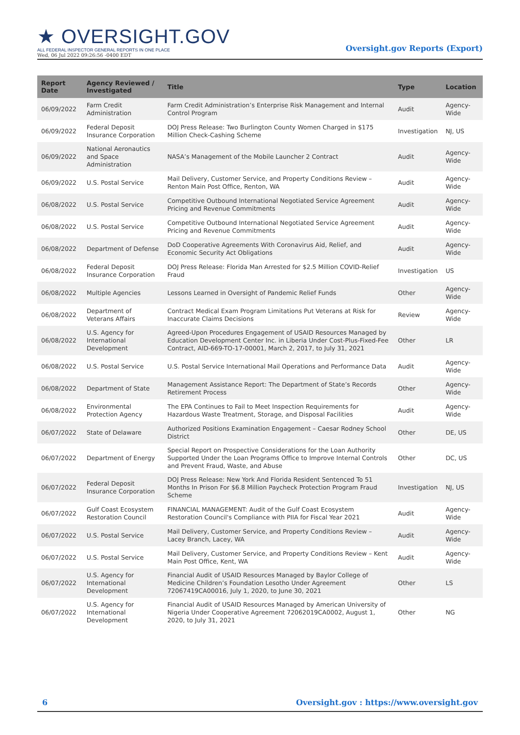★ OVERSIGHT.GOV
ALL FEDERAL INSPECTOR GENERAL REPORTS IN ONE PLACE
Wed, 06 Jul 2022 09:26:56 -0400 EDT
Oversight.gov Reports (Export)
| Report Date | Agency Reviewed / Investigated | Title | Type | Location |
| --- | --- | --- | --- | --- |
| 06/09/2022 | Farm Credit Administration | Farm Credit Administration’s Enterprise Risk Management and Internal Control Program | Audit | Agency-Wide |
| 06/09/2022 | Federal Deposit Insurance Corporation | DOJ Press Release: Two Burlington County Women Charged in $175 Million Check-Cashing Scheme | Investigation | NJ, US |
| 06/09/2022 | National Aeronautics and Space Administration | NASA’s Management of the Mobile Launcher 2 Contract | Audit | Agency-Wide |
| 06/09/2022 | U.S. Postal Service | Mail Delivery, Customer Service, and Property Conditions Review – Renton Main Post Office, Renton, WA | Audit | Agency-Wide |
| 06/08/2022 | U.S. Postal Service | Competitive Outbound International Negotiated Service Agreement Pricing and Revenue Commitments | Audit | Agency-Wide |
| 06/08/2022 | U.S. Postal Service | Competitive Outbound International Negotiated Service Agreement Pricing and Revenue Commitments | Audit | Agency-Wide |
| 06/08/2022 | Department of Defense | DoD Cooperative Agreements With Coronavirus Aid, Relief, and Economic Security Act Obligations | Audit | Agency-Wide |
| 06/08/2022 | Federal Deposit Insurance Corporation | DOJ Press Release: Florida Man Arrested for $2.5 Million COVID-Relief Fraud | Investigation | US |
| 06/08/2022 | Multiple Agencies | Lessons Learned in Oversight of Pandemic Relief Funds | Other | Agency-Wide |
| 06/08/2022 | Department of Veterans Affairs | Contract Medical Exam Program Limitations Put Veterans at Risk for Inaccurate Claims Decisions | Review | Agency-Wide |
| 06/08/2022 | U.S. Agency for International Development | Agreed-Upon Procedures Engagement of USAID Resources Managed by Education Development Center Inc. in Liberia Under Cost-Plus-Fixed-Fee Contract, AID-669-TO-17-00001, March 2, 2017, to July 31, 2021 | Other | LR |
| 06/08/2022 | U.S. Postal Service | U.S. Postal Service International Mail Operations and Performance Data | Audit | Agency-Wide |
| 06/08/2022 | Department of State | Management Assistance Report: The Department of State’s Records Retirement Process | Other | Agency-Wide |
| 06/08/2022 | Environmental Protection Agency | The EPA Continues to Fail to Meet Inspection Requirements for Hazardous Waste Treatment, Storage, and Disposal Facilities | Audit | Agency-Wide |
| 06/07/2022 | State of Delaware | Authorized Positions Examination Engagement – Caesar Rodney School District | Other | DE, US |
| 06/07/2022 | Department of Energy | Special Report on Prospective Considerations for the Loan Authority Supported Under the Loan Programs Office to Improve Internal Controls and Prevent Fraud, Waste, and Abuse | Other | DC, US |
| 06/07/2022 | Federal Deposit Insurance Corporation | DOJ Press Release: New York And Florida Resident Sentenced To 51 Months In Prison For $6.8 Million Paycheck Protection Program Fraud Scheme | Investigation | NJ, US |
| 06/07/2022 | Gulf Coast Ecosystem Restoration Council | FINANCIAL MANAGEMENT: Audit of the Gulf Coast Ecosystem Restoration Council's Compliance with PIIA for Fiscal Year 2021 | Audit | Agency-Wide |
| 06/07/2022 | U.S. Postal Service | Mail Delivery, Customer Service, and Property Conditions Review – Lacey Branch, Lacey, WA | Audit | Agency-Wide |
| 06/07/2022 | U.S. Postal Service | Mail Delivery, Customer Service, and Property Conditions Review – Kent Main Post Office, Kent, WA | Audit | Agency-Wide |
| 06/07/2022 | U.S. Agency for International Development | Financial Audit of USAID Resources Managed by Baylor College of Medicine Children’s Foundation Lesotho Under Agreement 72067419CA00016, July 1, 2020, to June 30, 2021 | Other | LS |
| 06/07/2022 | U.S. Agency for International Development | Financial Audit of USAID Resources Managed by American University of Nigeria Under Cooperative Agreement 72062019CA0002, August 1, 2020, to July 31, 2021 | Other | NG |
6 Oversight.gov : https://www.oversight.gov